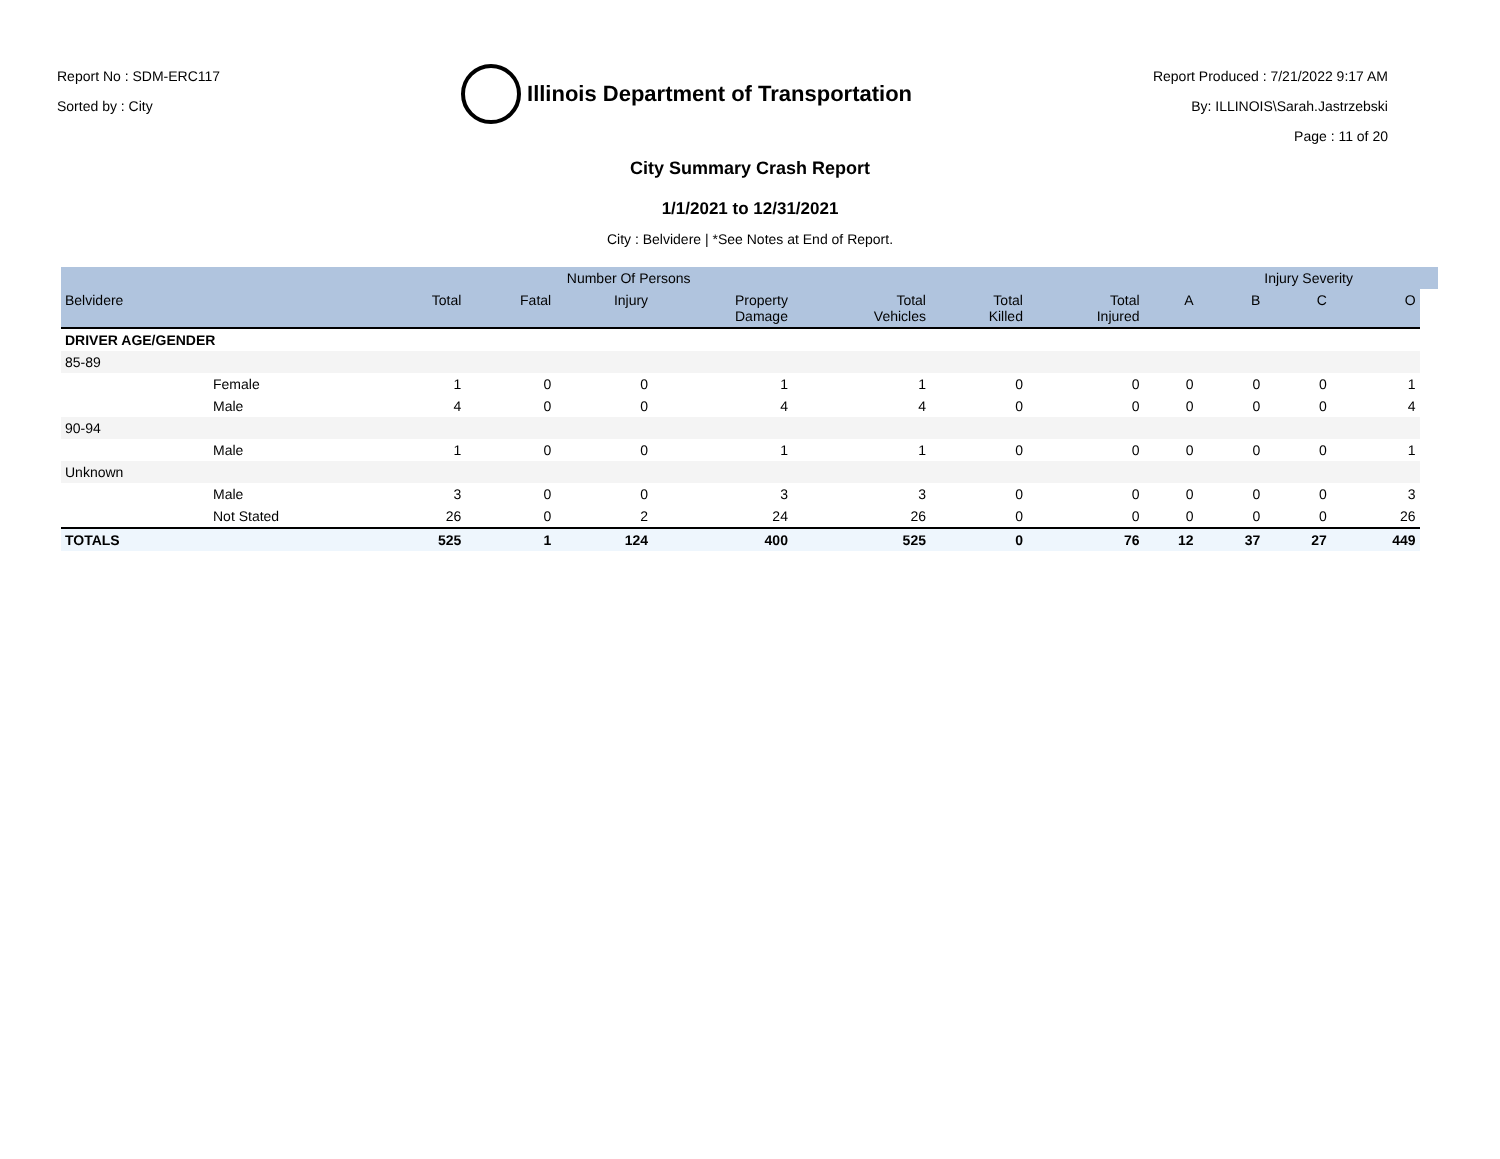Report No : SDM-ERC117
Sorted by : City
Illinois Department of Transportation
Report Produced : 7/21/2022 9:17 AM
By: ILLINOIS\Sarah.Jastrzebski
Page : 11 of 20
City Summary Crash Report
1/1/2021 to 12/31/2021
City : Belvidere | *See Notes at End of Report.
| | | | Number Of Persons | | | | | | | Injury Severity | | | |
| --- | --- | --- | --- | --- | --- | --- | --- | --- | --- | --- | --- | --- | --- |
| Belvidere | | Total | Fatal | Injury | Property Damage | Total Vehicles | Total Killed | Total Injured | A | B | C | O | |
| DRIVER AGE/GENDER | | | | | | | | | | | | | |
| 85-89 | | | | | | | | | | | | | |
| | Female | 1 | 0 | 0 | 1 | 1 | 0 | 0 | 0 | 0 | 0 | 1 | |
| | Male | 4 | 0 | 0 | 4 | 4 | 0 | 0 | 0 | 0 | 0 | 4 | |
| 90-94 | | | | | | | | | | | | | |
| | Male | 1 | 0 | 0 | 1 | 1 | 0 | 0 | 0 | 0 | 0 | 1 | |
| Unknown | | | | | | | | | | | | | |
| | Male | 3 | 0 | 0 | 3 | 3 | 0 | 0 | 0 | 0 | 0 | 3 | |
| | Not Stated | 26 | 0 | 2 | 24 | 26 | 0 | 0 | 0 | 0 | 0 | 26 | |
| TOTALS | | 525 | 1 | 124 | 400 | 525 | 0 | 76 | 12 | 37 | 27 | 449 | |